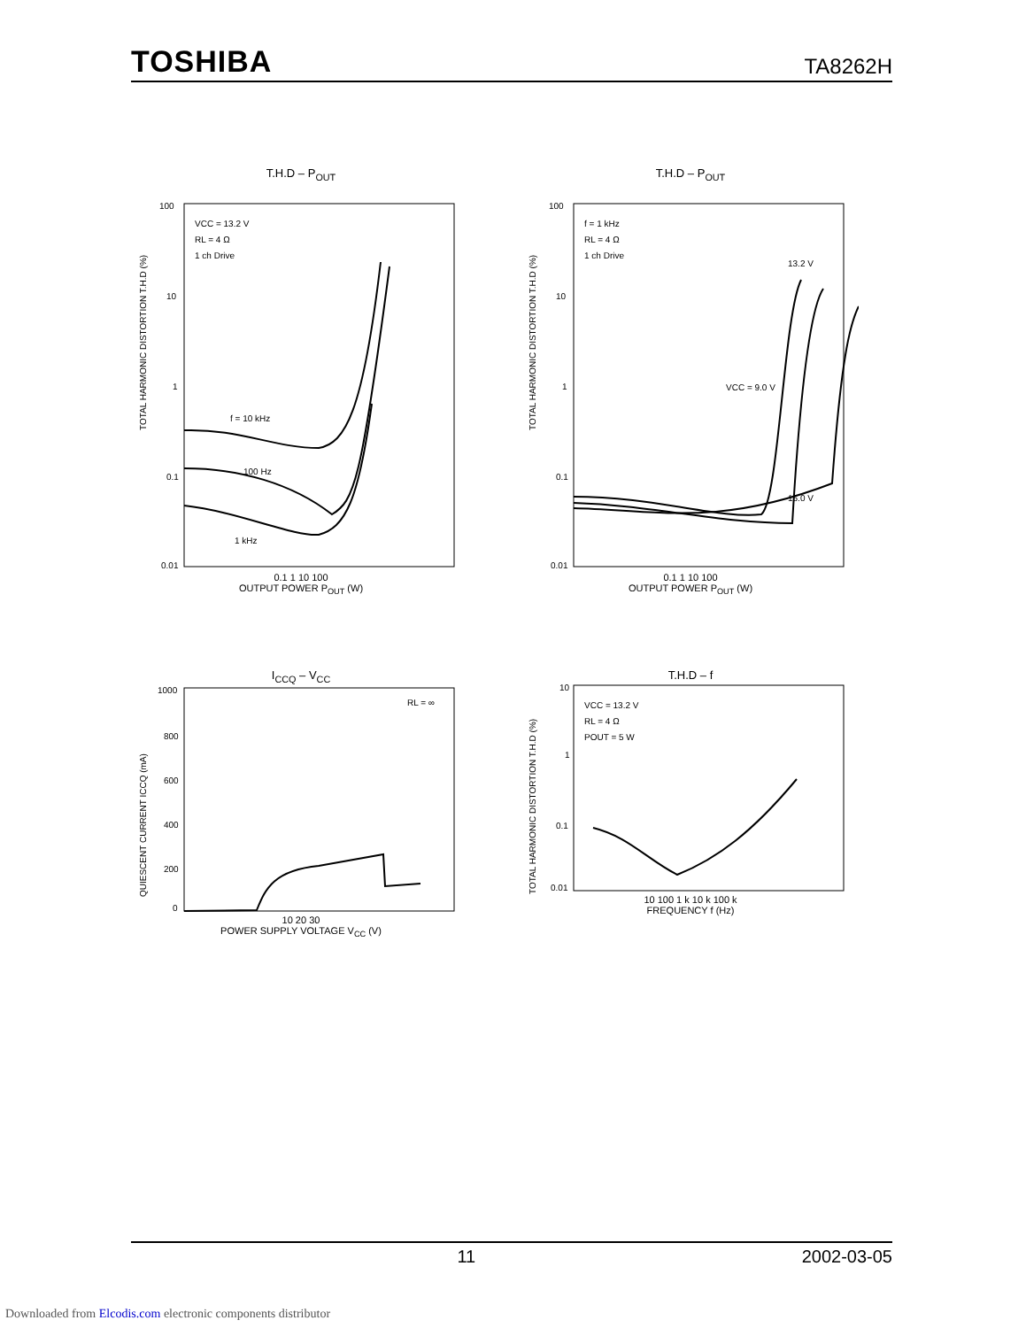TOSHIBA TA8262H
T.H.D – P<sub>OUT</sub>
TOTAL HARMONIC DISTORTION T.H.D (%)
100
10
1
0.1
0.01
VCC = 13.2 V
RL = 4 Ω
1 ch Drive
f = 10 kHz
100 Hz
1 kHz
0.1 1 10 100
OUTPUT POWER P<sub>OUT</sub> (W)
T.H.D – P<sub>OUT</sub>
TOTAL HARMONIC DISTORTION T.H.D (%)
100
10
1
0.1
0.01
f = 1 kHz
RL = 4 Ω
1 ch Drive
VCC = 9.0 V
13.2 V
16.0 V
0.1 1 10 100
OUTPUT POWER P<sub>OUT</sub> (W)
I<sub>CCQ</sub> – V<sub>CC</sub>
QUIESCENT CURRENT ICCQ (mA)
1000
800
600
400
200
0
RL = ∞
10 20 30
POWER SUPPLY VOLTAGE V<sub>CC</sub> (V)
T.H.D – f
TOTAL HARMONIC DISTORTION T.H.D (%)
10
1
0.1
0.01
VCC = 13.2 V
RL = 4 Ω
POUT = 5 W
10 100 1 k 10 k 100 k
FREQUENCY f (Hz)
11 2002-03-05
Downloaded from Elcodis.com electronic components distributor